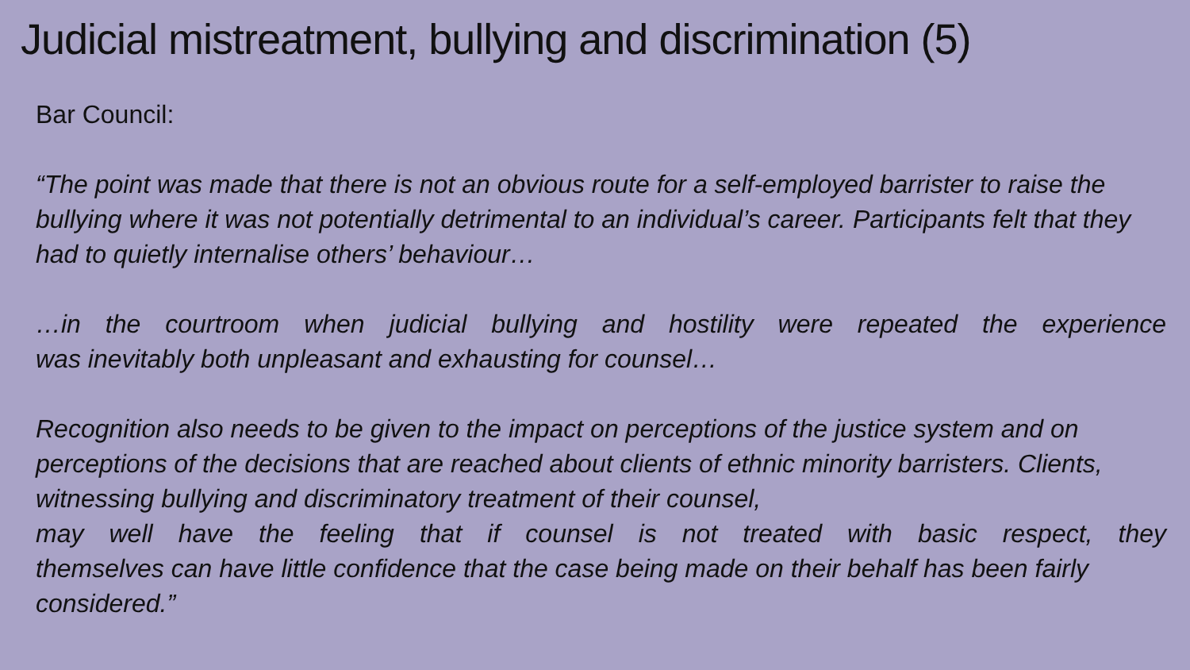Judicial mistreatment, bullying and discrimination (5)
Bar Council:
“The point was made that there is not an obvious route for a self-employed barrister to raise the bullying where it was not potentially detrimental to an individual’s career. Participants felt that they had to quietly internalise others’ behaviour…
…in the courtroom when judicial bullying and hostility were repeated the experience
was inevitably both unpleasant and exhausting for counsel…
Recognition also needs to be given to the impact on perceptions of the justice system and on perceptions of the decisions that are reached about clients of ethnic minority barristers. Clients, witnessing bullying and discriminatory treatment of their counsel,
may well have the feeling that if counsel is not treated with basic respect, they
themselves can have little confidence that the case being made on their behalf has been fairly considered.”